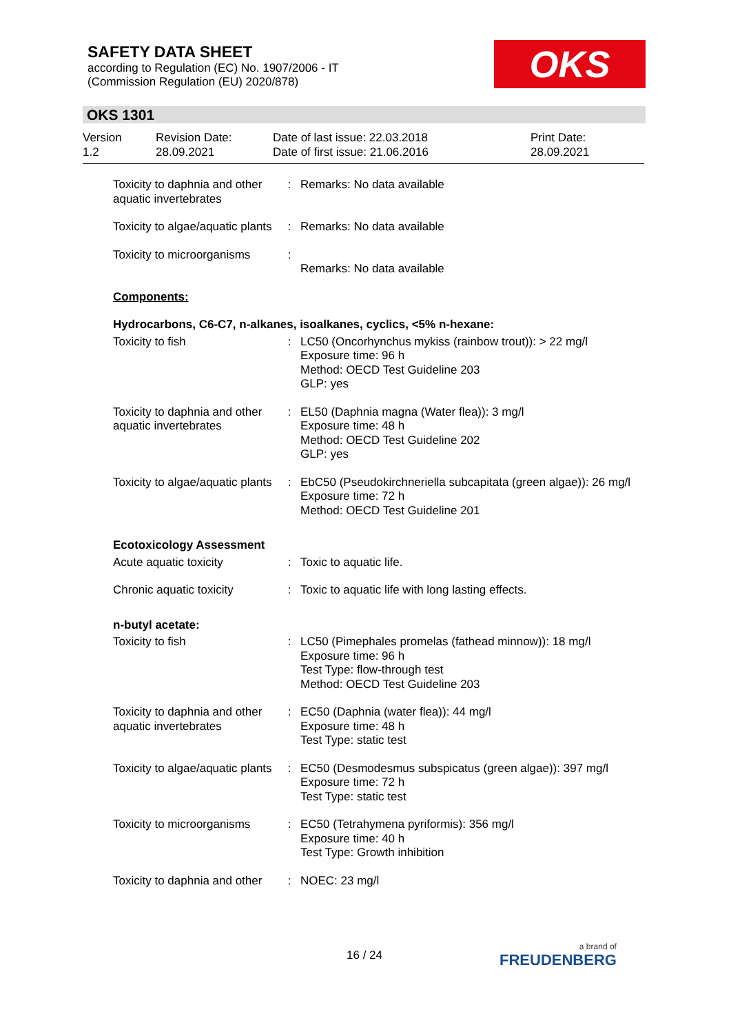SAFETY DATA SHEET
according to Regulation (EC) No. 1907/2006 - IT
(Commission Regulation (EU) 2020/878)
OKS
OKS 1301
Version
1.2
Revision Date:
28.09.2021
Date of last issue: 22.03.2018
Date of first issue: 21.06.2016
Print Date:
28.09.2021
| Toxicity to daphnia and other aquatic invertebrates | : | Remarks: No data available |
| Toxicity to algae/aquatic plants | : | Remarks: No data available |
| Toxicity to microorganisms | : | Remarks: No data available |
| Components: | | |
| Hydrocarbons, C6-C7, n-alkanes, isoalkanes, cyclics, <5% n-hexane: | | |
| Toxicity to fish | : | LC50 (Oncorhynchus mykiss (rainbow trout)): > 22 mg/l Exposure time: 96 h Method: OECD Test Guideline 203 GLP: yes |
| Toxicity to daphnia and other aquatic invertebrates | : | EL50 (Daphnia magna (Water flea)): 3 mg/l Exposure time: 48 h Method: OECD Test Guideline 202 GLP: yes |
| Toxicity to algae/aquatic plants | : | EbC50 (Pseudokirchneriella subcapitata (green algae)): 26 mg/l Exposure time: 72 h Method: OECD Test Guideline 201 |
| Ecotoxicology Assessment | | |
| Acute aquatic toxicity | : | Toxic to aquatic life. |
| Chronic aquatic toxicity | : | Toxic to aquatic life with long lasting effects. |
| n-butyl acetate: | | |
| Toxicity to fish | : | LC50 (Pimephales promelas (fathead minnow)): 18 mg/l Exposure time: 96 h Test Type: flow-through test Method: OECD Test Guideline 203 |
| Toxicity to daphnia and other aquatic invertebrates | : | EC50 (Daphnia (water flea)): 44 mg/l Exposure time: 48 h Test Type: static test |
| Toxicity to algae/aquatic plants | : | EC50 (Desmodesmus subspicatus (green algae)): 397 mg/l Exposure time: 72 h Test Type: static test |
| Toxicity to microorganisms | : | EC50 (Tetrahymena pyriformis): 356 mg/l Exposure time: 40 h Test Type: Growth inhibition |
| Toxicity to daphnia and other | : | NOEC: 23 mg/l |
16 / 24 a brand of
FREUDENBERG